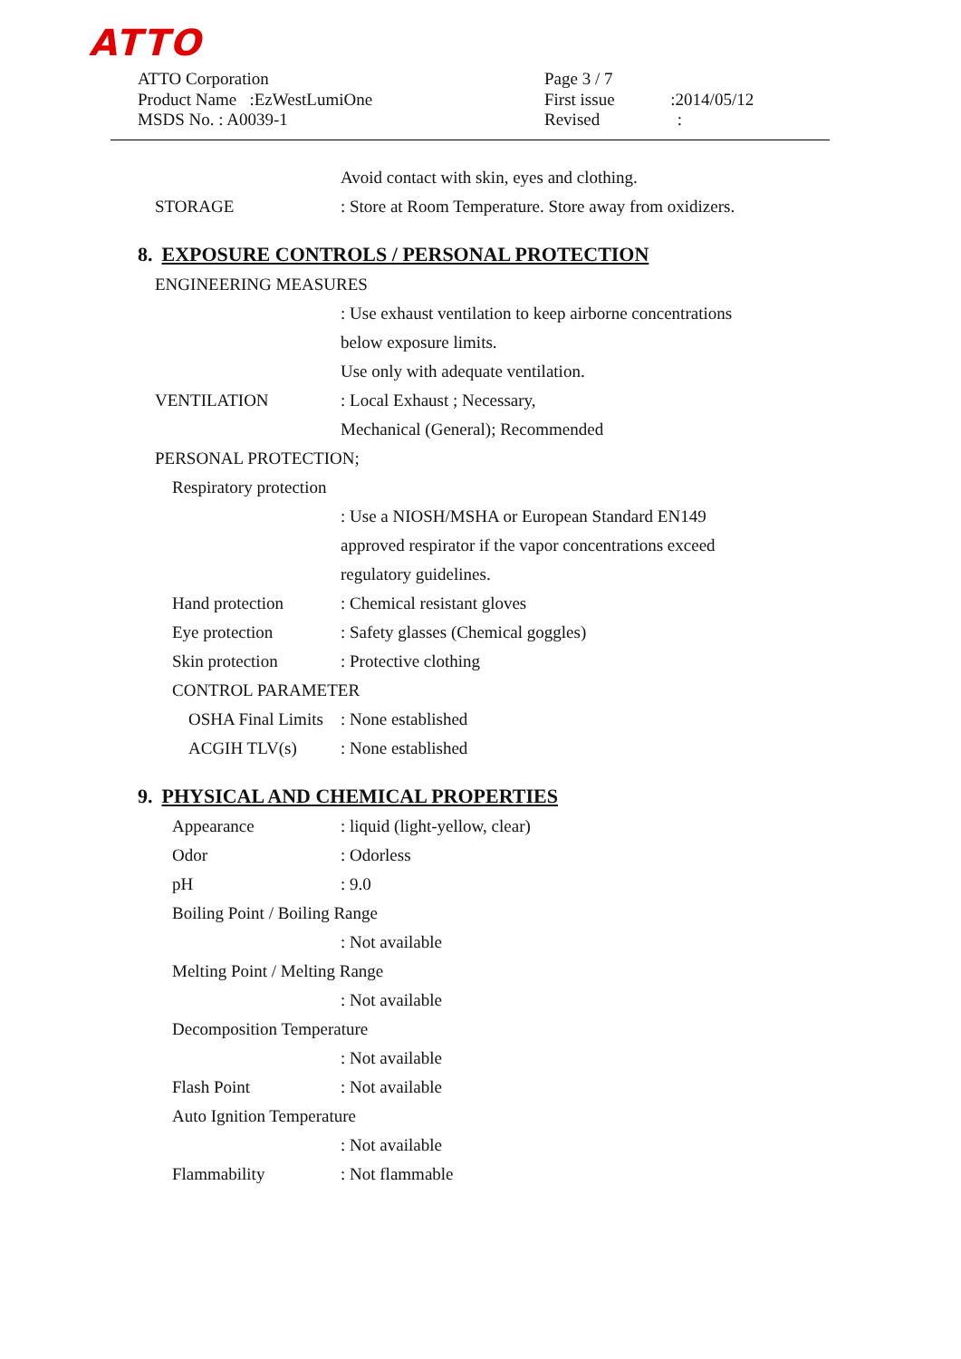ATTO
ATTO Corporation
Product Name :EzWestLumiOne
MSDS No. : A0039-1
Page 3 / 7
First issue :2014/05/12
Revised :
Avoid contact with skin, eyes and clothing.
STORAGE: Store at Room Temperature. Store away from oxidizers.
8. EXPOSURE CONTROLS / PERSONAL PROTECTION
ENGINEERING MEASURES
: Use exhaust ventilation to keep airborne concentrations
below exposure limits.
Use only with adequate ventilation.
VENTILATION: Local Exhaust ; Necessary,
Mechanical (General); Recommended
PERSONAL PROTECTION;
Respiratory protection
: Use a NIOSH/MSHA or European Standard EN149
approved respirator if the vapor concentrations exceed
regulatory guidelines.
Hand protection: Chemical resistant gloves
Eye protection: Safety glasses (Chemical goggles)
Skin protection: Protective clothing
CONTROL PARAMETER
OSHA Final Limits: None established
ACGIH TLV(s): None established
9. PHYSICAL AND CHEMICAL PROPERTIES
Appearance: liquid (light-yellow, clear)
Odor: Odorless
pH: 9.0
Boiling Point / Boiling Range
: Not available
Melting Point / Melting Range
: Not available
Decomposition Temperature
: Not available
Flash Point: Not available
Auto Ignition Temperature
: Not available
Flammability: Not flammable